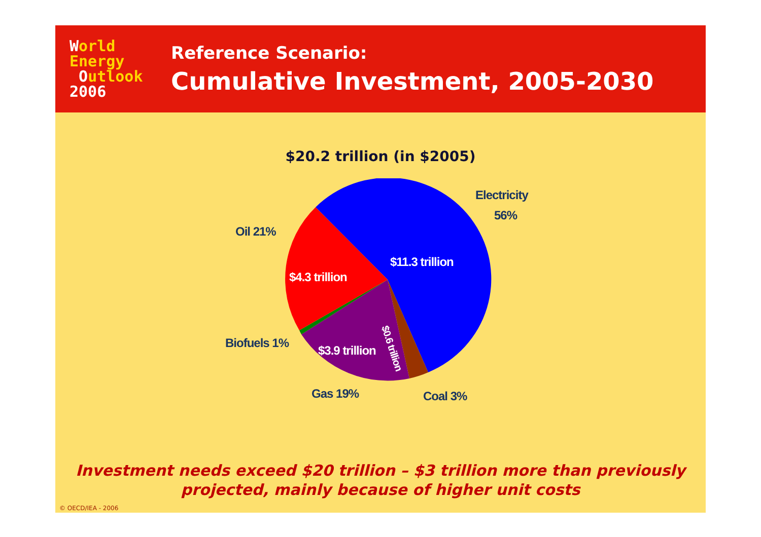World
Energy
Outlook
2006
Reference Scenario:
Cumulative Investment, 2005-2030
$20.2 trillion (in $2005)
Electricity
56%
Oil 21%
$11.3 trillion
$4.3 trillion
$0.6 trillion
Biofuels 1%
$3.9 trillion
Gas 19% Coal 3%
Investment needs exceed $20 trillion – $3 trillion more than previously
projected, mainly because of higher unit costs
© OECD/IEA - 2006